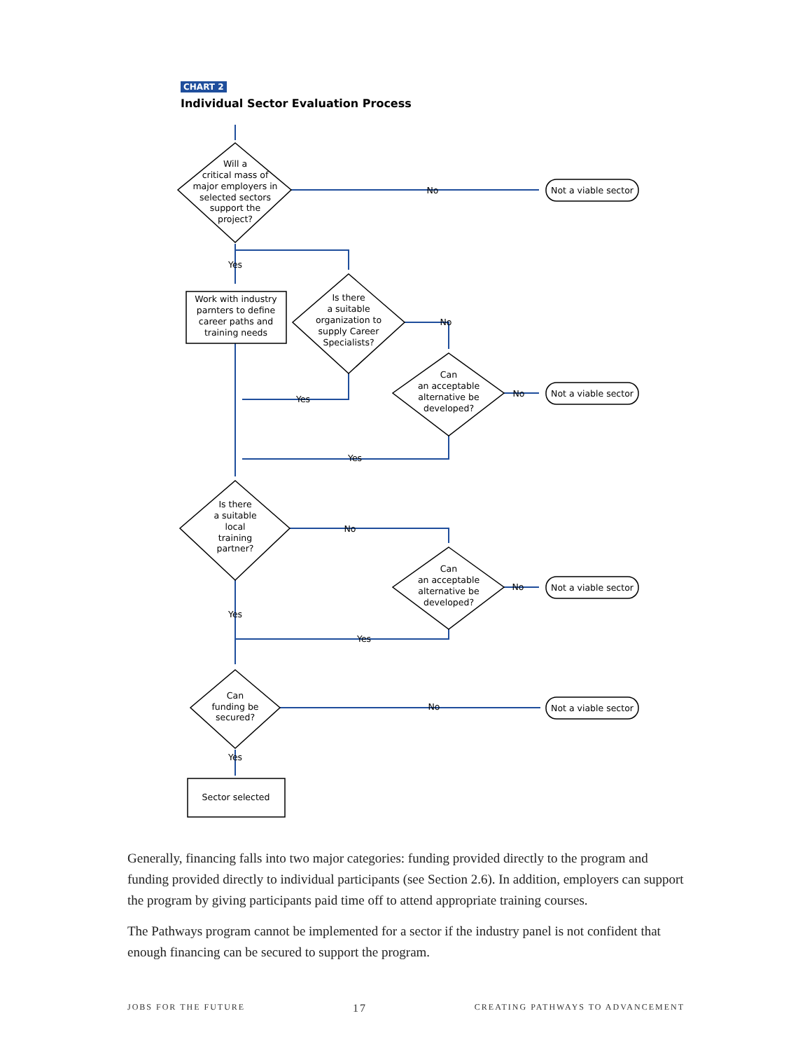CHART 2
Individual Sector Evaluation Process
Will a
critical mass of
major employers in
selected sectors
support the
project?
No
Not a viable sector
Yes
Work with industry
parnters to define
career paths and
training needs
Is there
a suitable
organization to
supply Career
Specialists?
No
Yes
Can
an acceptable
alternative be
developed?
No
Not a viable sector
Yes
Is there
a suitable
local
training
partner?
No
Can
an acceptable
alternative be
developed?
No
Not a viable sector
Yes
Yes
Can
funding be
secured?
No
Not a viable sector
Yes
Sector selected
Generally, financing falls into two major categories: funding provided directly to the program and funding provided directly to individual participants (see Section 2.6). In addition, employers can support the program by giving participants paid time off to attend appropriate training courses.
The Pathways program cannot be implemented for a sector if the industry panel is not confident that enough financing can be secured to support the program.
JOBS FOR THE FUTURE 17 CREATING PATHWAYS TO ADVANCEMENT